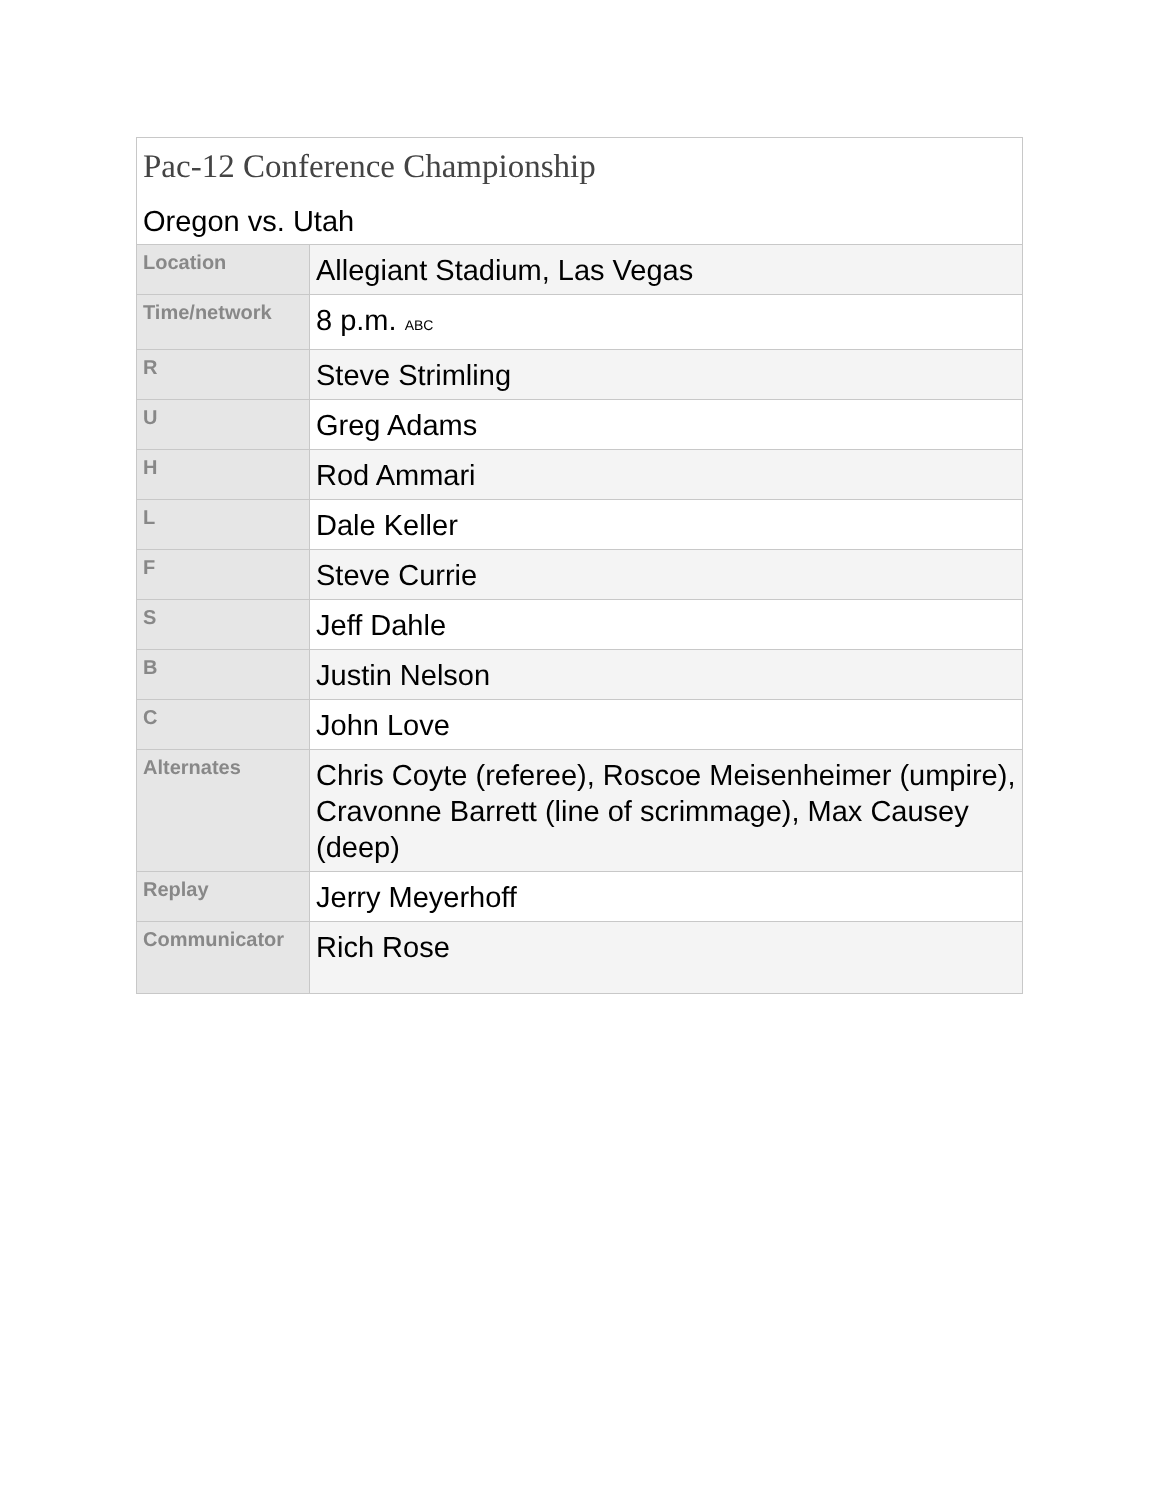| Pac-12 Conference Championship | |
| --- | --- |
| Oregon vs. Utah | |
| Location | Allegiant Stadium, Las Vegas |
| Time/network | 8 p.m. ABC |
| R | Steve Strimling |
| U | Greg Adams |
| H | Rod Ammari |
| L | Dale Keller |
| F | Steve Currie |
| S | Jeff Dahle |
| B | Justin Nelson |
| C | John Love |
| Alternates | Chris Coyte (referee), Roscoe Meisenheimer (umpire), Cravonne Barrett (line of scrimmage), Max Causey (deep) |
| Replay | Jerry Meyerhoff |
| Communicator | Rich Rose |